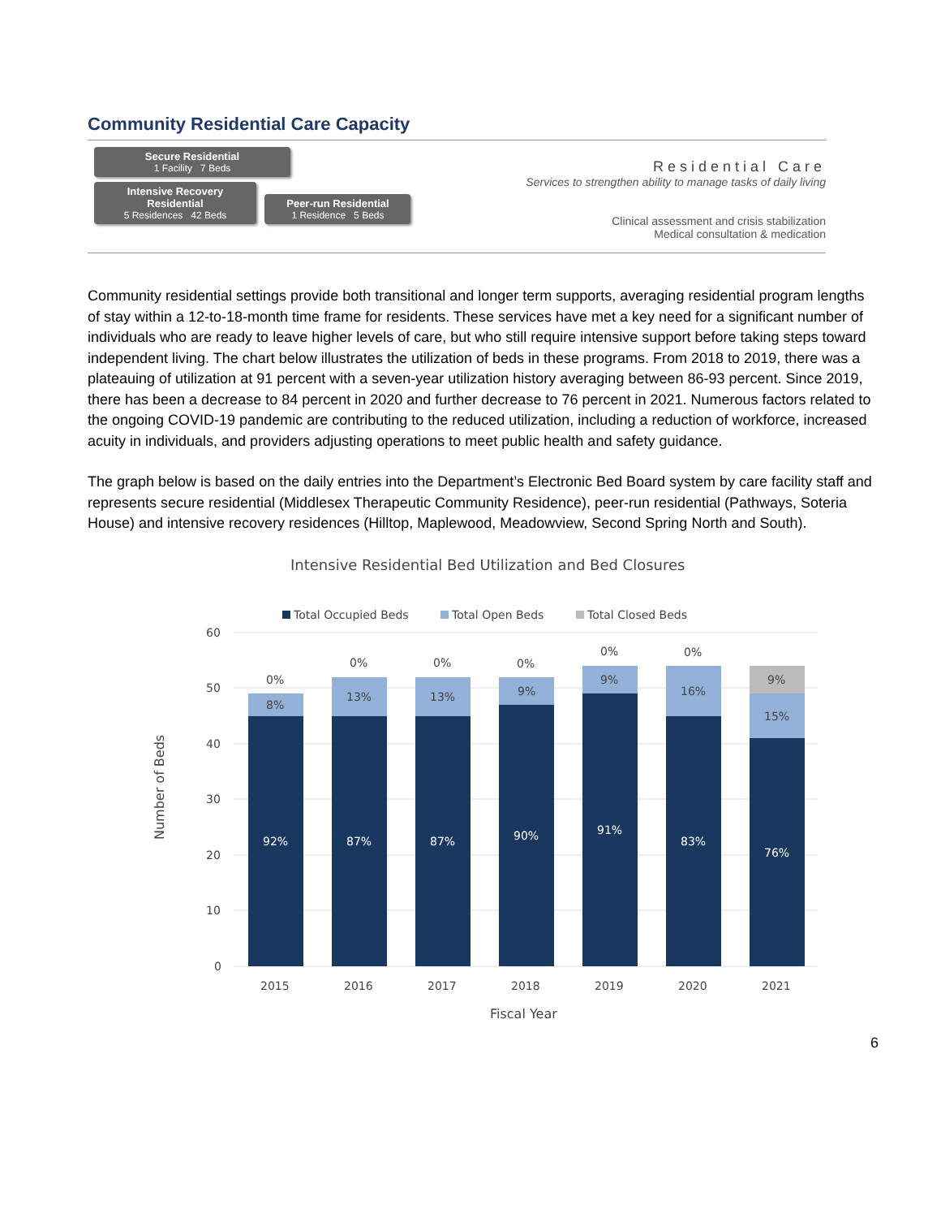Community Residential Care Capacity
Secure Residential 1 Facility 7 Beds
Intensive Recovery Residential 5 Residences 42 Beds
Peer-run Residential 1 Residence 5 Beds
Residential Care
Services to strengthen ability to manage tasks of daily living
Clinical assessment and crisis stabilization
Medical consultation & medication
Community residential settings provide both transitional and longer term supports, averaging residential program lengths of stay within a 12-to-18-month time frame for residents. These services have met a key need for a significant number of individuals who are ready to leave higher levels of care, but who still require intensive support before taking steps toward independent living. The chart below illustrates the utilization of beds in these programs. From 2018 to 2019, there was a plateauing of utilization at 91 percent with a seven-year utilization history averaging between 86-93 percent. Since 2019, there has been a decrease to 84 percent in 2020 and further decrease to 76 percent in 2021. Numerous factors related to the ongoing COVID-19 pandemic are contributing to the reduced utilization, including a reduction of workforce, increased acuity in individuals, and providers adjusting operations to meet public health and safety guidance.
The graph below is based on the daily entries into the Department’s Electronic Bed Board system by care facility staff and represents secure residential (Middlesex Therapeutic Community Residence), peer-run residential (Pathways, Soteria House) and intensive recovery residences (Hilltop, Maplewood, Meadowview, Second Spring North and South).
Intensive Residential Bed Utilization and Bed Closures
Total Occupied Beds
Total Open Beds
Total Closed Beds
60
50
40
30
20
10
0
Number of Beds
92%
87%
87%
90%
91%
83%
76%
8%
13%
13%
9%
9%
16%
15%
9%
0%
0%
0%
0%
0%
0%
2015
2016
2017
2018
2019
2020
2021
Fiscal Year
6